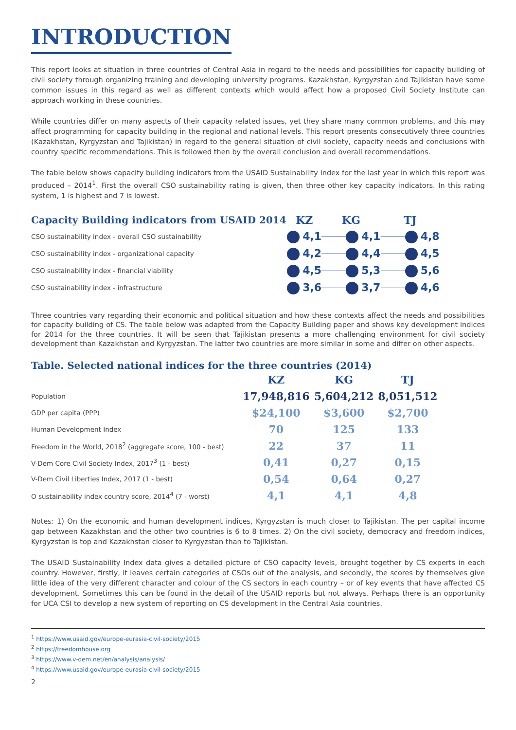INTRODUCTION
This report looks at situation in three countries of Central Asia in regard to the needs and possibilities for capacity building of civil society through organizing training and developing university programs. Kazakhstan, Kyrgyzstan and Tajikistan have some common issues in this regard as well as different contexts which would affect how a proposed Civil Society Institute can approach working in these countries.
While countries differ on many aspects of their capacity related issues, yet they share many common problems, and this may affect programming for capacity building in the regional and national levels. This report presents consecutively three countries (Kazakhstan, Kyrgyzstan and Tajikistan) in regard to the general situation of civil society, capacity needs and conclusions with country specific recommendations. This is followed then by the overall conclusion and overall recommendations.
The table below shows capacity building indicators from the USAID Sustainability Index for the last year in which this report was produced – 2014<sup>1</sup>. First the overall CSO sustainability rating is given, then three other key capacity indicators. In this rating system, 1 is highest and 7 is lowest.
| Capacity Building indicators from USAID 2014 | KZ | KG | TJ |
| --- | --- | --- | --- |
| CSO sustainability index - overall CSO sustainability | 4,1 | 4,1 | 4,8 |
| CSO sustainability index - organizational capacity | 4,2 | 4,4 | 4,5 |
| CSO sustainability index - financial viability | 4,5 | 5,3 | 5,6 |
| CSO sustainability index - infrastructure | 3,6 | 3,7 | 4,6 |
Three countries vary regarding their economic and political situation and how these contexts affect the needs and possibilities for capacity building of CS. The table below was adapted from the Capacity Building paper and shows key development indices for 2014 for the three countries. It will be seen that Tajikistan presents a more challenging environment for civil society development than Kazakhstan and Kyrgyzstan. The latter two countries are more similar in some and differ on other aspects.
Table. Selected national indices for the three countries (2014)
| | KZ | KG | TJ |
| Population | 17,948,816 | 5,604,212 | 8,051,512 |
| GDP per capita (PPP) | $24,100 | $3,600 | $2,700 |
| Human Development Index | 70 | 125 | 133 |
| Freedom in the World, 2018<sup>2</sup> (aggregate score, 100 - best) | 22 | 37 | 11 |
| V-Dem Core Civil Society Index, 2017<sup>3</sup> (1 - best) | 0,41 | 0,27 | 0,15 |
| V-Dem Civil Liberties Index, 2017 (1 - best) | 0,54 | 0,64 | 0,27 |
| O sustainability index country score, 2014<sup>4</sup> (7 - worst) | 4,1 | 4,1 | 4,8 |
Notes: 1) On the economic and human development indices, Kyrgyzstan is much closer to Tajikistan. The per capital income gap between Kazakhstan and the other two countries is 6 to 8 times. 2) On the civil society, democracy and freedom indices, Kyrgyzstan is top and Kazakhstan closer to Kyrgyzstan than to Tajikistan.
The USAID Sustainability Index data gives a detailed picture of CSO capacity levels, brought together by CS experts in each country. However, firstly, it leaves certain categories of CSOs out of the analysis, and secondly, the scores by themselves give little idea of the very different character and colour of the CS sectors in each country – or of key events that have affected CS development. Sometimes this can be found in the detail of the USAID reports but not always. Perhaps there is an opportunity for UCA CSI to develop a new system of reporting on CS development in the Central Asia countries.
<sup>1</sup> https://www.usaid.gov/europe-eurasia-civil-society/2015
<sup>2</sup> https://freedomhouse.org
<sup>3</sup> https://www.v-dem.net/en/analysis/analysis/
<sup>4</sup> https://www.usaid.gov/europe-eurasia-civil-society/2015
2